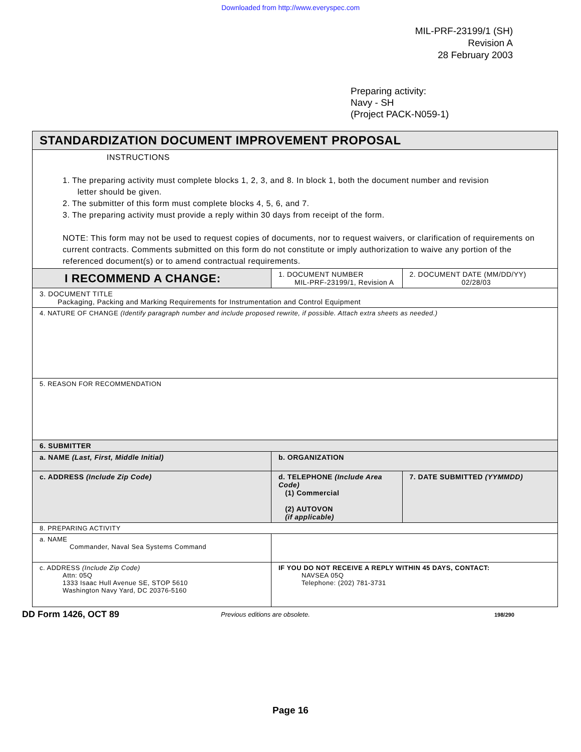Downloaded from http://www.everyspec.com
MIL-PRF-23199/1 (SH)
Revision A
28 February 2003
Preparing activity:
Navy - SH
(Project PACK-N059-1)
| STANDARDIZATION DOCUMENT IMPROVEMENT PROPOSAL | | |
| INSTRUCTIONS 1. The preparing activity must complete blocks 1, 2, 3, and 8. In block 1, both the document number and revision letter should be given. 2. The submitter of this form must complete blocks 4, 5, 6, and 7. 3. The preparing activity must provide a reply within 30 days from receipt of the form. NOTE: This form may not be used to request copies of documents, nor to request waivers, or clarification of requirements on current contracts. Comments submitted on this form do not constitute or imply authorization to waive any portion of the referenced document(s) or to amend contractual requirements. | | |
| I RECOMMEND A CHANGE: | 1. DOCUMENT NUMBER MIL-PRF-23199/1, Revision A | 2. DOCUMENT DATE (MM/DD/YY) 02/28/03 |
| 3. DOCUMENT TITLE Packaging, Packing and Marking Requirements for Instrumentation and Control Equipment | | |
| 4. NATURE OF CHANGE (Identify paragraph number and include proposed rewrite, if possible. Attach extra sheets as needed.) | | |
| 5. REASON FOR RECOMMENDATION | | |
| 6. SUBMITTER | | |
| a. NAME (Last, First, Middle Initial) | b. ORGANIZATION | |
| c. ADDRESS (Include Zip Code) | d. TELEPHONE (Include Area Code) (1) Commercial (2) AUTOVON (if applicable) | 7. DATE SUBMITTED (YYMMDD) |
| 8. PREPARING ACTIVITY | | |
| a. NAME Commander, Naval Sea Systems Command | | |
| c. ADDRESS (Include Zip Code) Attn: 05Q 1333 Isaac Hull Avenue SE, STOP 5610 Washington Navy Yard, DC 20376-5160 | IF YOU DO NOT RECEIVE A REPLY WITHIN 45 DAYS, CONTACT: NAVSEA 05Q Telephone: (202) 781-3731 | |
DD Form 1426, OCT 89 Previous editions are obsolete. 198/290
Page 16